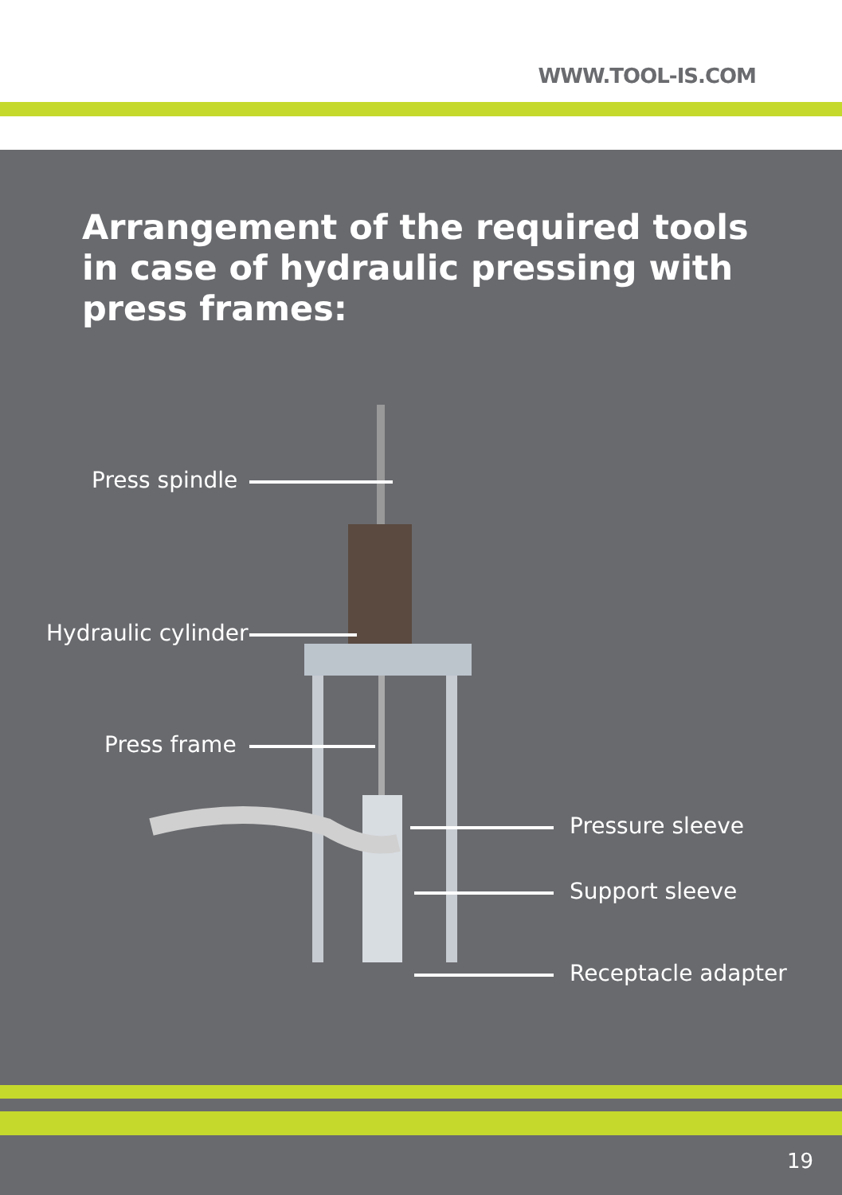WWW.TOOL-IS.COM
Arrangement of the required tools in case of hydraulic pressing with press frames:
Press spindle
Hydraulic cylinder
Press frame
Pressure sleeve
Support sleeve
Receptacle adapter
19